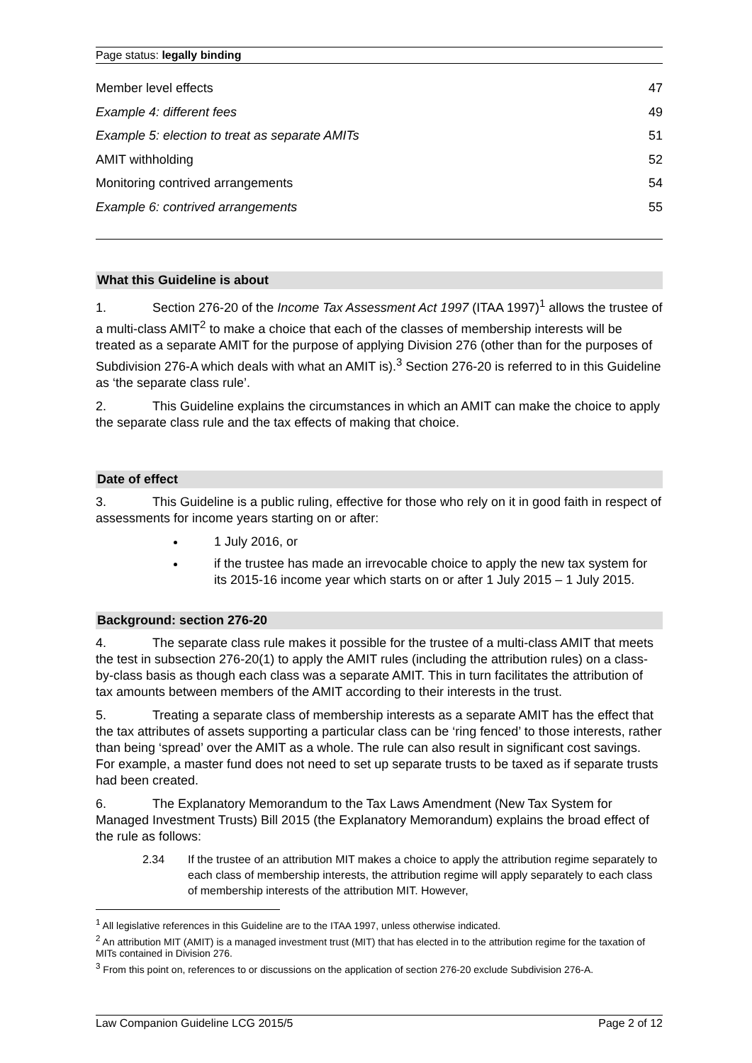Page status: legally binding
Member level effects 47
Example 4: different fees 49
Example 5: election to treat as separate AMITs 51
AMIT withholding 52
Monitoring contrived arrangements 54
Example 6: contrived arrangements 55
What this Guideline is about
1. Section 276-20 of the Income Tax Assessment Act 1997 (ITAA 1997)<sup>1</sup> allows the trustee of a multi-class AMIT<sup>2</sup> to make a choice that each of the classes of membership interests will be treated as a separate AMIT for the purpose of applying Division 276 (other than for the purposes of Subdivision 276-A which deals with what an AMIT is).<sup>3</sup> Section 276-20 is referred to in this Guideline as ‘the separate class rule’.
2. This Guideline explains the circumstances in which an AMIT can make the choice to apply the separate class rule and the tax effects of making that choice.
Date of effect
3. This Guideline is a public ruling, effective for those who rely on it in good faith in respect of assessments for income years starting on or after:
1 July 2016, or
if the trustee has made an irrevocable choice to apply the new tax system for its 2015-16 income year which starts on or after 1 July 2015 – 1 July 2015.
Background: section 276-20
4. The separate class rule makes it possible for the trustee of a multi-class AMIT that meets the test in subsection 276-20(1) to apply the AMIT rules (including the attribution rules) on a class-by-class basis as though each class was a separate AMIT. This in turn facilitates the attribution of tax amounts between members of the AMIT according to their interests in the trust.
5. Treating a separate class of membership interests as a separate AMIT has the effect that the tax attributes of assets supporting a particular class can be ‘ring fenced’ to those interests, rather than being ‘spread’ over the AMIT as a whole. The rule can also result in significant cost savings. For example, a master fund does not need to set up separate trusts to be taxed as if separate trusts had been created.
6. The Explanatory Memorandum to the Tax Laws Amendment (New Tax System for Managed Investment Trusts) Bill 2015 (the Explanatory Memorandum) explains the broad effect of the rule as follows:
2.34 If the trustee of an attribution MIT makes a choice to apply the attribution regime separately to each class of membership interests, the attribution regime will apply separately to each class of membership interests of the attribution MIT. However,
<sup>1</sup> All legislative references in this Guideline are to the ITAA 1997, unless otherwise indicated.
<sup>2</sup> An attribution MIT (AMIT) is a managed investment trust (MIT) that has elected in to the attribution regime for the taxation of MITs contained in Division 276.
<sup>3</sup> From this point on, references to or discussions on the application of section 276-20 exclude Subdivision 276-A.
Law Companion Guideline LCG 2015/5 Page 2 of 12